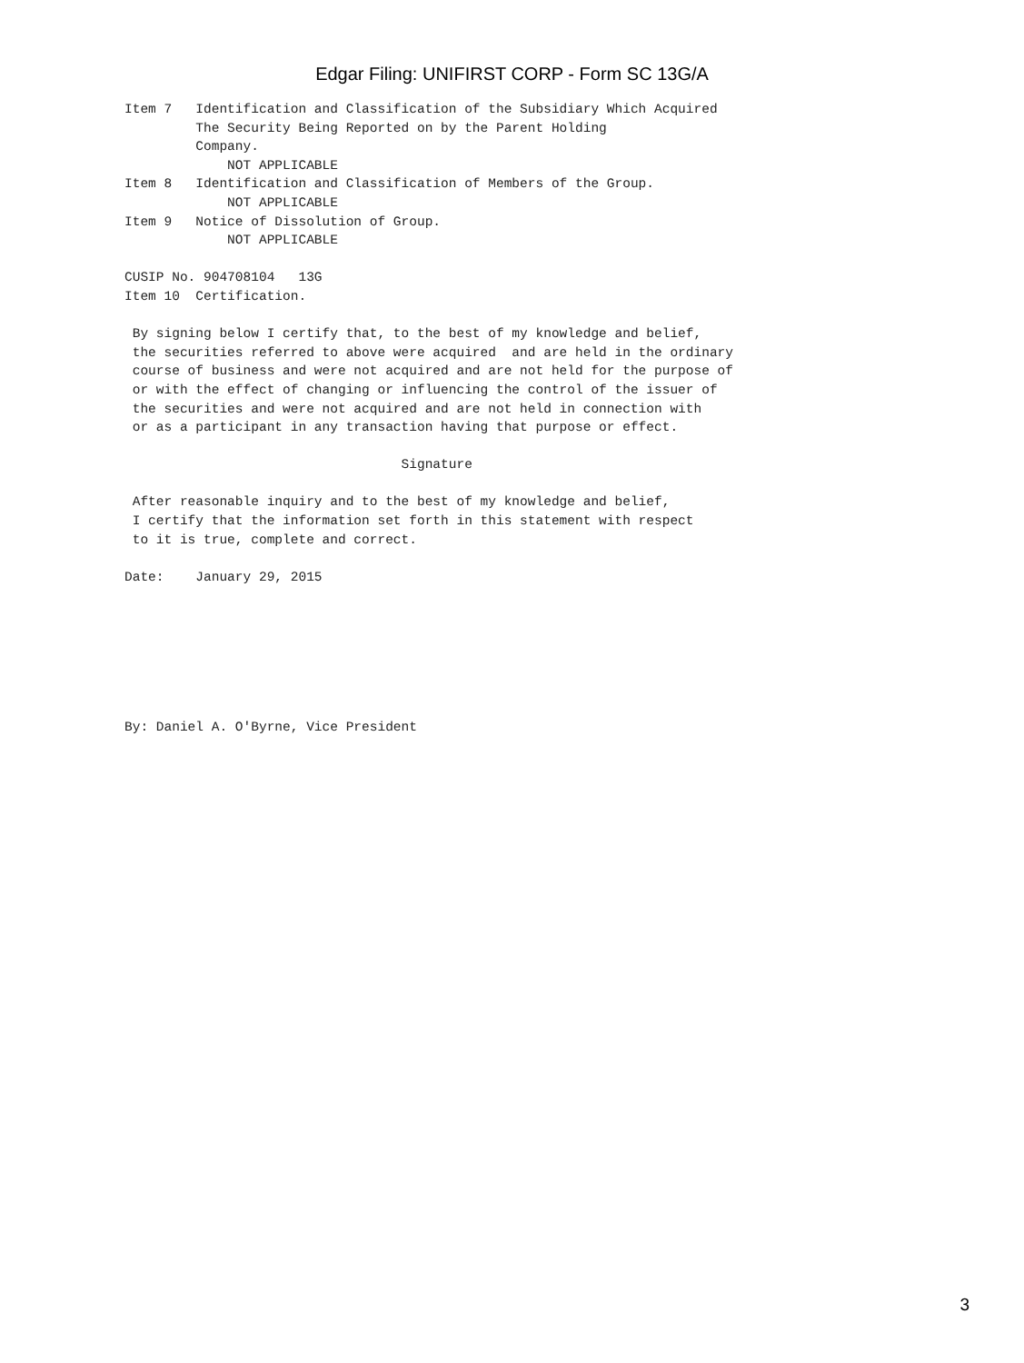Edgar Filing: UNIFIRST CORP - Form SC 13G/A
Item 7   Identification and Classification of the Subsidiary Which Acquired
         The Security Being Reported on by the Parent Holding
         Company.
             NOT APPLICABLE
Item 8   Identification and Classification of Members of the Group.
             NOT APPLICABLE
Item 9   Notice of Dissolution of Group.
             NOT APPLICABLE

CUSIP No. 904708104   13G
Item 10  Certification.

 By signing below I certify that, to the best of my knowledge and belief,
 the securities referred to above were acquired  and are held in the ordinary
 course of business and were not acquired and are not held for the purpose of
 or with the effect of changing or influencing the control of the issuer of
 the securities and were not acquired and are not held in connection with
 or as a participant in any transaction having that purpose or effect.

                                   Signature

 After reasonable inquiry and to the best of my knowledge and belief,
 I certify that the information set forth in this statement with respect
 to it is true, complete and correct.

Date:    January 29, 2015







By: Daniel A. O'Byrne, Vice President
3